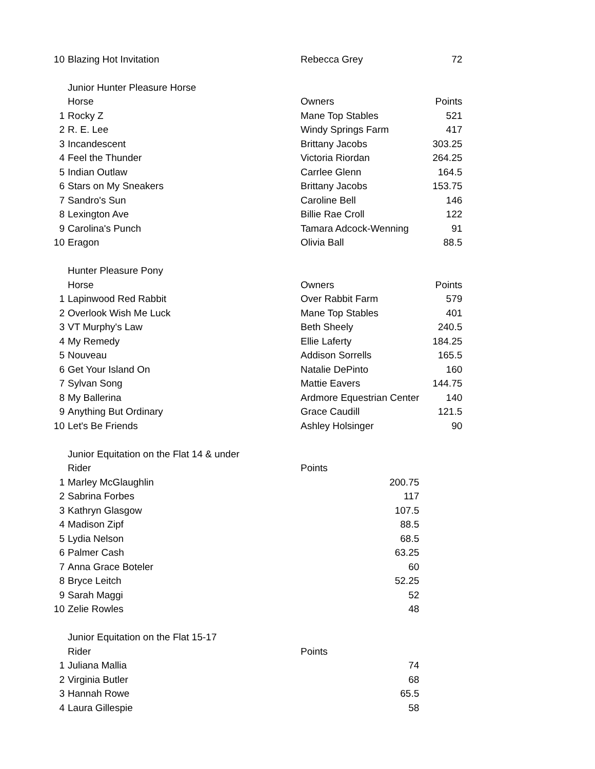| 10 | Blazing Hot Invitation | Rebecca Grey | 72 |
| | Junior Hunter Pleasure Horse | | |
| | Horse | Owners | Points |
| 1 | Rocky Z | Mane Top Stables | 521 |
| 2 | R. E. Lee | Windy Springs Farm | 417 |
| 3 | Incandescent | Brittany Jacobs | 303.25 |
| 4 | Feel the Thunder | Victoria Riordan | 264.25 |
| 5 | Indian Outlaw | Carrlee Glenn | 164.5 |
| 6 | Stars on My Sneakers | Brittany Jacobs | 153.75 |
| 7 | Sandro's Sun | Caroline Bell | 146 |
| 8 | Lexington Ave | Billie Rae Croll | 122 |
| 9 | Carolina's Punch | Tamara Adcock-Wenning | 91 |
| 10 | Eragon | Olivia Ball | 88.5 |
| | Hunter Pleasure Pony | | |
| | Horse | Owners | Points |
| 1 | Lapinwood Red Rabbit | Over Rabbit Farm | 579 |
| 2 | Overlook Wish Me Luck | Mane Top Stables | 401 |
| 3 | VT Murphy's Law | Beth Sheely | 240.5 |
| 4 | My Remedy | Ellie Laferty | 184.25 |
| 5 | Nouveau | Addison Sorrells | 165.5 |
| 6 | Get Your Island On | Natalie DePinto | 160 |
| 7 | Sylvan Song | Mattie Eavers | 144.75 |
| 8 | My Ballerina | Ardmore Equestrian Center | 140 |
| 9 | Anything But Ordinary | Grace Caudill | 121.5 |
| 10 | Let's Be Friends | Ashley Holsinger | 90 |
| | Junior Equitation on the Flat 14 & under | | |
| | Rider | Points | |
| 1 | Marley McGlaughlin | 200.75 | |
| 2 | Sabrina Forbes | 117 | |
| 3 | Kathryn Glasgow | 107.5 | |
| 4 | Madison Zipf | 88.5 | |
| 5 | Lydia Nelson | 68.5 | |
| 6 | Palmer Cash | 63.25 | |
| 7 | Anna Grace Boteler | 60 | |
| 8 | Bryce Leitch | 52.25 | |
| 9 | Sarah Maggi | 52 | |
| 10 | Zelie Rowles | 48 | |
| | Junior Equitation on the Flat 15-17 | | |
| | Rider | Points | |
| 1 | Juliana Mallia | 74 | |
| 2 | Virginia Butler | 68 | |
| 3 | Hannah Rowe | 65.5 | |
| 4 | Laura Gillespie | 58 | |